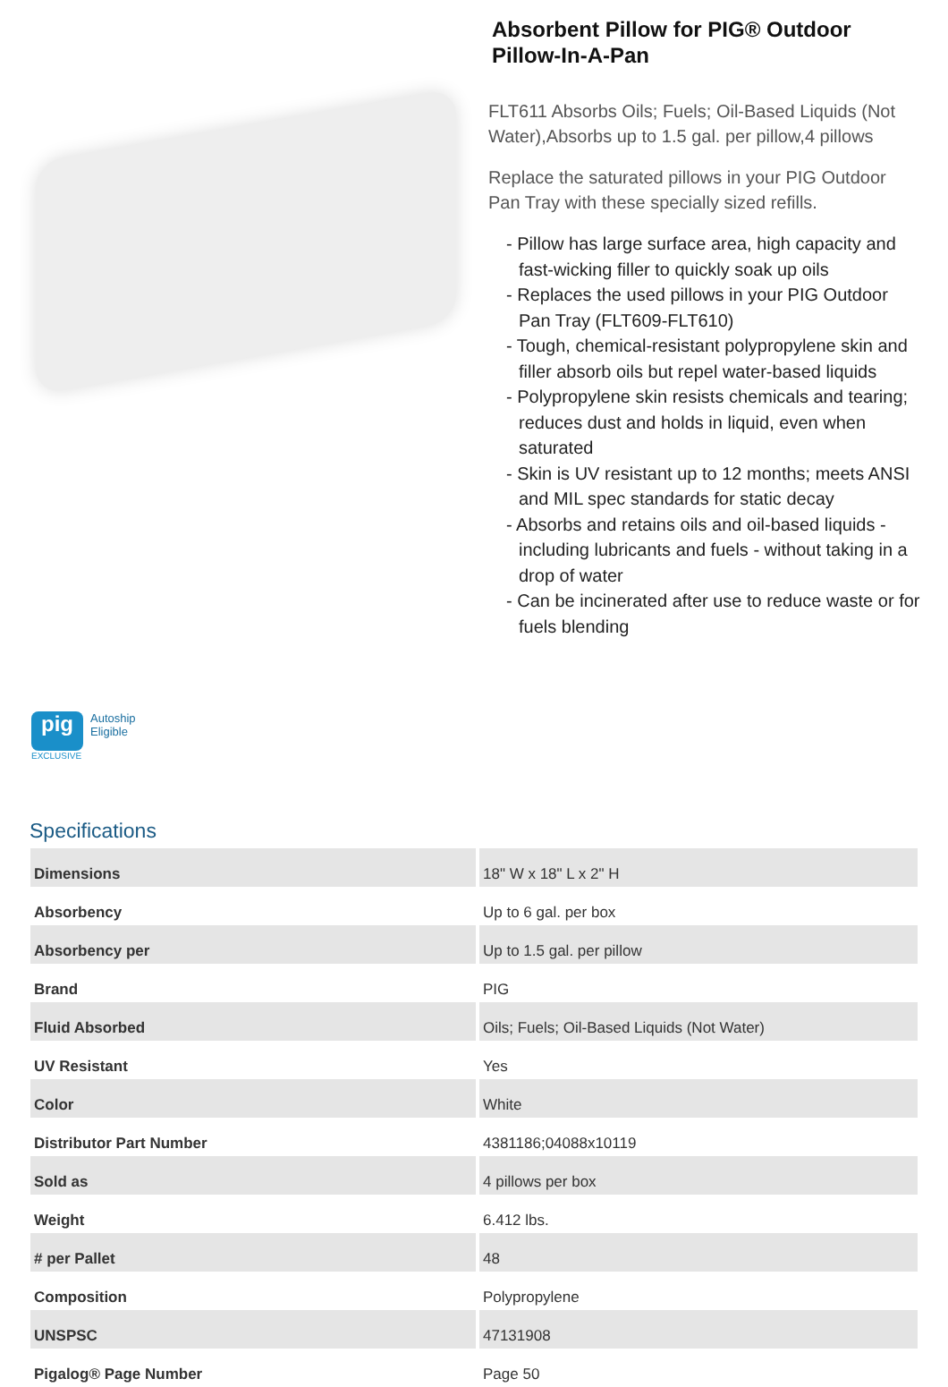Absorbent Pillow for PIG® Outdoor Pillow-In-A-Pan
FLT611 Absorbs Oils; Fuels; Oil-Based Liquids (Not Water),Absorbs up to 1.5 gal. per pillow,4 pillows
Replace the saturated pillows in your PIG Outdoor Pan Tray with these specially sized refills.
- Pillow has large surface area, high capacity and fast-wicking filler to quickly soak up oils
- Replaces the used pillows in your PIG Outdoor Pan Tray (FLT609-FLT610)
- Tough, chemical-resistant polypropylene skin and filler absorb oils but repel water-based liquids
- Polypropylene skin resists chemicals and tearing; reduces dust and holds in liquid, even when saturated
- Skin is UV resistant up to 12 months; meets ANSI and MIL spec standards for static decay
- Absorbs and retains oils and oil-based liquids - including lubricants and fuels - without taking in a drop of water
- Can be incinerated after use to reduce waste or for fuels blending
pig
EXCLUSIVE
Autoship
Eligible
Specifications
| Dimensions | 18" W x 18" L x 2" H |
| Absorbency | Up to 6 gal. per box |
| Absorbency per | Up to 1.5 gal. per pillow |
| Brand | PIG |
| Fluid Absorbed | Oils; Fuels; Oil-Based Liquids (Not Water) |
| UV Resistant | Yes |
| Color | White |
| Distributor Part Number | 4381186;04088x10119 |
| Sold as | 4 pillows per box |
| Weight | 6.412 lbs. |
| # per Pallet | 48 |
| Composition | Polypropylene |
| UNSPSC | 47131908 |
| Pigalog® Page Number | Page 50 |